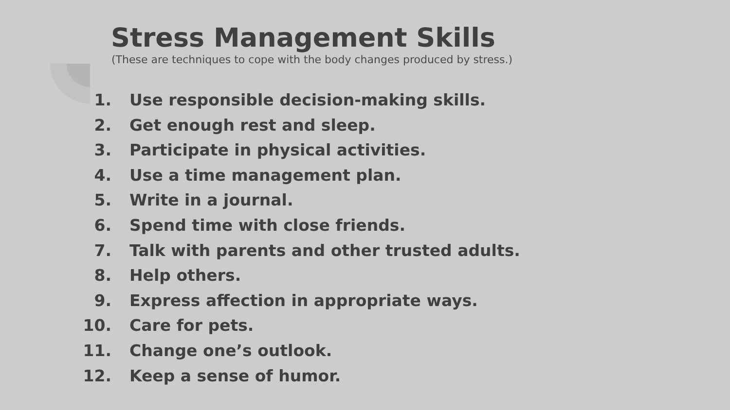Stress Management Skills
(These are techniques to cope with the body changes produced by stress.)
1. Use responsible decision-making skills.
2. Get enough rest and sleep.
3. Participate in physical activities.
4. Use a time management plan.
5. Write in a journal.
6. Spend time with close friends.
7. Talk with parents and other trusted adults.
8. Help others.
9. Express affection in appropriate ways.
10. Care for pets.
11. Change one’s outlook.
12. Keep a sense of humor.